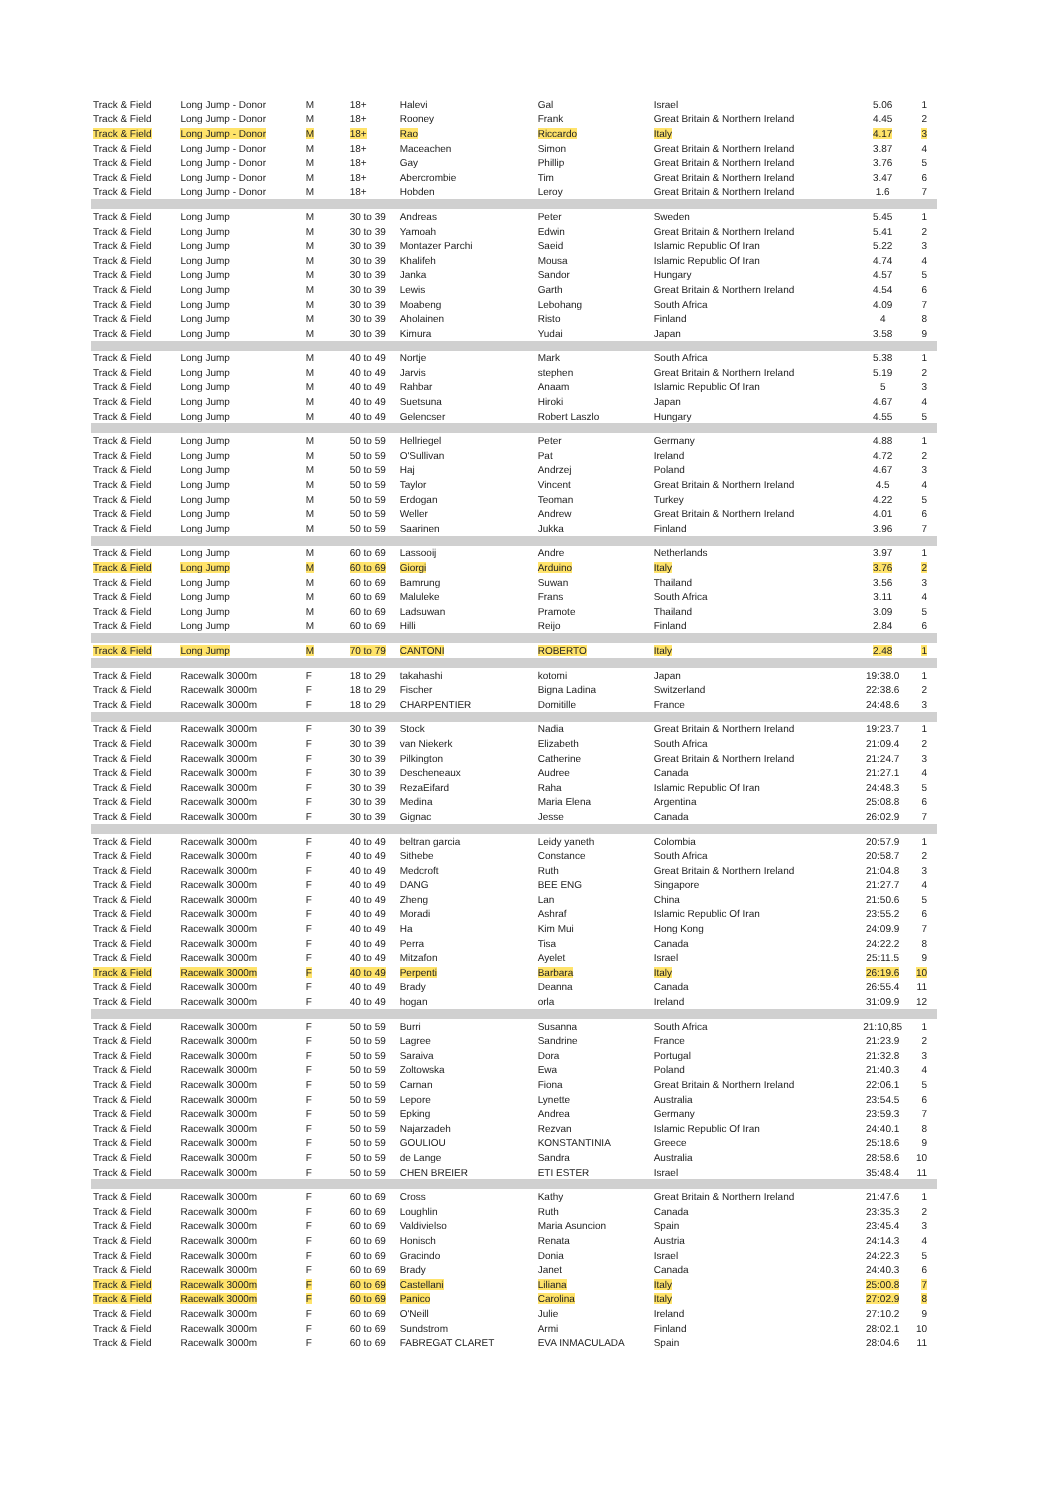| Track & Field | Long Jump - Donor | M | 18+ | Halevi | Gal | Israel | 5.06 | 1 |
| Track & Field | Long Jump - Donor | M | 18+ | Rooney | Frank | Great Britain & Northern Ireland | 4.45 | 2 |
| Track & Field | Long Jump - Donor | M | 18+ | Rao | Riccardo | Italy | 4.17 | 3 |
| Track & Field | Long Jump - Donor | M | 18+ | Maceachen | Simon | Great Britain & Northern Ireland | 3.87 | 4 |
| Track & Field | Long Jump - Donor | M | 18+ | Gay | Phillip | Great Britain & Northern Ireland | 3.76 | 5 |
| Track & Field | Long Jump - Donor | M | 18+ | Abercrombie | Tim | Great Britain & Northern Ireland | 3.47 | 6 |
| Track & Field | Long Jump - Donor | M | 18+ | Hobden | Leroy | Great Britain & Northern Ireland | 1.6 | 7 |
| Track & Field | Long Jump | M | 30 to 39 | Andreas | Peter | Sweden | 5.45 | 1 |
| Track & Field | Long Jump | M | 30 to 39 | Yamoah | Edwin | Great Britain & Northern Ireland | 5.41 | 2 |
| Track & Field | Long Jump | M | 30 to 39 | Montazer Parchi | Saeid | Islamic Republic Of Iran | 5.22 | 3 |
| Track & Field | Long Jump | M | 30 to 39 | Khalifeh | Mousa | Islamic Republic Of Iran | 4.74 | 4 |
| Track & Field | Long Jump | M | 30 to 39 | Janka | Sandor | Hungary | 4.57 | 5 |
| Track & Field | Long Jump | M | 30 to 39 | Lewis | Garth | Great Britain & Northern Ireland | 4.54 | 6 |
| Track & Field | Long Jump | M | 30 to 39 | Moabeng | Lebohang | South Africa | 4.09 | 7 |
| Track & Field | Long Jump | M | 30 to 39 | Aholainen | Risto | Finland | 4 | 8 |
| Track & Field | Long Jump | M | 30 to 39 | Kimura | Yudai | Japan | 3.58 | 9 |
| Track & Field | Long Jump | M | 40 to 49 | Nortje | Mark | South Africa | 5.38 | 1 |
| Track & Field | Long Jump | M | 40 to 49 | Jarvis | stephen | Great Britain & Northern Ireland | 5.19 | 2 |
| Track & Field | Long Jump | M | 40 to 49 | Rahbar | Anaam | Islamic Republic Of Iran | 5 | 3 |
| Track & Field | Long Jump | M | 40 to 49 | Suetsuna | Hiroki | Japan | 4.67 | 4 |
| Track & Field | Long Jump | M | 40 to 49 | Gelencser | Robert Laszlo | Hungary | 4.55 | 5 |
| Track & Field | Long Jump | M | 50 to 59 | Hellriegel | Peter | Germany | 4.88 | 1 |
| Track & Field | Long Jump | M | 50 to 59 | O'Sullivan | Pat | Ireland | 4.72 | 2 |
| Track & Field | Long Jump | M | 50 to 59 | Haj | Andrzej | Poland | 4.67 | 3 |
| Track & Field | Long Jump | M | 50 to 59 | Taylor | Vincent | Great Britain & Northern Ireland | 4.5 | 4 |
| Track & Field | Long Jump | M | 50 to 59 | Erdogan | Teoman | Turkey | 4.22 | 5 |
| Track & Field | Long Jump | M | 50 to 59 | Weller | Andrew | Great Britain & Northern Ireland | 4.01 | 6 |
| Track & Field | Long Jump | M | 50 to 59 | Saarinen | Jukka | Finland | 3.96 | 7 |
| Track & Field | Long Jump | M | 60 to 69 | Lassooij | Andre | Netherlands | 3.97 | 1 |
| Track & Field | Long Jump | M | 60 to 69 | Giorgi | Arduino | Italy | 3.76 | 2 |
| Track & Field | Long Jump | M | 60 to 69 | Bamrung | Suwan | Thailand | 3.56 | 3 |
| Track & Field | Long Jump | M | 60 to 69 | Maluleke | Frans | South Africa | 3.11 | 4 |
| Track & Field | Long Jump | M | 60 to 69 | Ladsuwan | Pramote | Thailand | 3.09 | 5 |
| Track & Field | Long Jump | M | 60 to 69 | Hilli | Reijo | Finland | 2.84 | 6 |
| Track & Field | Long Jump | M | 70 to 79 | CANTONI | ROBERTO | Italy | 2.48 | 1 |
| Track & Field | Racewalk 3000m | F | 18 to 29 | takahashi | kotomi | Japan | 19:38.0 | 1 |
| Track & Field | Racewalk 3000m | F | 18 to 29 | Fischer | Bigna Ladina | Switzerland | 22:38.6 | 2 |
| Track & Field | Racewalk 3000m | F | 18 to 29 | CHARPENTIER | Domitille | France | 24:48.6 | 3 |
| Track & Field | Racewalk 3000m | F | 30 to 39 | Stock | Nadia | Great Britain & Northern Ireland | 19:23.7 | 1 |
| Track & Field | Racewalk 3000m | F | 30 to 39 | van Niekerk | Elizabeth | South Africa | 21:09.4 | 2 |
| Track & Field | Racewalk 3000m | F | 30 to 39 | Pilkington | Catherine | Great Britain & Northern Ireland | 21:24.7 | 3 |
| Track & Field | Racewalk 3000m | F | 30 to 39 | Descheneaux | Audree | Canada | 21:27.1 | 4 |
| Track & Field | Racewalk 3000m | F | 30 to 39 | RezaEifard | Raha | Islamic Republic Of Iran | 24:48.3 | 5 |
| Track & Field | Racewalk 3000m | F | 30 to 39 | Medina | Maria Elena | Argentina | 25:08.8 | 6 |
| Track & Field | Racewalk 3000m | F | 30 to 39 | Gignac | Jesse | Canada | 26:02.9 | 7 |
| Track & Field | Racewalk 3000m | F | 40 to 49 | beltran garcia | Leidy yaneth | Colombia | 20:57.9 | 1 |
| Track & Field | Racewalk 3000m | F | 40 to 49 | Sithebe | Constance | South Africa | 20:58.7 | 2 |
| Track & Field | Racewalk 3000m | F | 40 to 49 | Medcroft | Ruth | Great Britain & Northern Ireland | 21:04.8 | 3 |
| Track & Field | Racewalk 3000m | F | 40 to 49 | DANG | BEE ENG | Singapore | 21:27.7 | 4 |
| Track & Field | Racewalk 3000m | F | 40 to 49 | Zheng | Lan | China | 21:50.6 | 5 |
| Track & Field | Racewalk 3000m | F | 40 to 49 | Moradi | Ashraf | Islamic Republic Of Iran | 23:55.2 | 6 |
| Track & Field | Racewalk 3000m | F | 40 to 49 | Ha | Kim Mui | Hong Kong | 24:09.9 | 7 |
| Track & Field | Racewalk 3000m | F | 40 to 49 | Perra | Tisa | Canada | 24:22.2 | 8 |
| Track & Field | Racewalk 3000m | F | 40 to 49 | Mitzafon | Ayelet | Israel | 25:11.5 | 9 |
| Track & Field | Racewalk 3000m | F | 40 to 49 | Perpenti | Barbara | Italy | 26:19.6 | 10 |
| Track & Field | Racewalk 3000m | F | 40 to 49 | Brady | Deanna | Canada | 26:55.4 | 11 |
| Track & Field | Racewalk 3000m | F | 40 to 49 | hogan | orla | Ireland | 31:09.9 | 12 |
| Track & Field | Racewalk 3000m | F | 50 to 59 | Burri | Susanna | South Africa | 21:10,85 | 1 |
| Track & Field | Racewalk 3000m | F | 50 to 59 | Lagree | Sandrine | France | 21:23.9 | 2 |
| Track & Field | Racewalk 3000m | F | 50 to 59 | Saraiva | Dora | Portugal | 21:32.8 | 3 |
| Track & Field | Racewalk 3000m | F | 50 to 59 | Zoltowska | Ewa | Poland | 21:40.3 | 4 |
| Track & Field | Racewalk 3000m | F | 50 to 59 | Carnan | Fiona | Great Britain & Northern Ireland | 22:06.1 | 5 |
| Track & Field | Racewalk 3000m | F | 50 to 59 | Lepore | Lynette | Australia | 23:54.5 | 6 |
| Track & Field | Racewalk 3000m | F | 50 to 59 | Epking | Andrea | Germany | 23:59.3 | 7 |
| Track & Field | Racewalk 3000m | F | 50 to 59 | Najarzadeh | Rezvan | Islamic Republic Of Iran | 24:40.1 | 8 |
| Track & Field | Racewalk 3000m | F | 50 to 59 | GOULIOU | KONSTANTINIA | Greece | 25:18.6 | 9 |
| Track & Field | Racewalk 3000m | F | 50 to 59 | de Lange | Sandra | Australia | 28:58.6 | 10 |
| Track & Field | Racewalk 3000m | F | 50 to 59 | CHEN BREIER | ETI ESTER | Israel | 35:48.4 | 11 |
| Track & Field | Racewalk 3000m | F | 60 to 69 | Cross | Kathy | Great Britain & Northern Ireland | 21:47.6 | 1 |
| Track & Field | Racewalk 3000m | F | 60 to 69 | Loughlin | Ruth | Canada | 23:35.3 | 2 |
| Track & Field | Racewalk 3000m | F | 60 to 69 | Valdivielso | Maria Asuncion | Spain | 23:45.4 | 3 |
| Track & Field | Racewalk 3000m | F | 60 to 69 | Honisch | Renata | Austria | 24:14.3 | 4 |
| Track & Field | Racewalk 3000m | F | 60 to 69 | Gracindo | Donia | Israel | 24:22.3 | 5 |
| Track & Field | Racewalk 3000m | F | 60 to 69 | Brady | Janet | Canada | 24:40.3 | 6 |
| Track & Field | Racewalk 3000m | F | 60 to 69 | Castellani | Liliana | Italy | 25:00.8 | 7 |
| Track & Field | Racewalk 3000m | F | 60 to 69 | Panico | Carolina | Italy | 27:02.9 | 8 |
| Track & Field | Racewalk 3000m | F | 60 to 69 | O'Neill | Julie | Ireland | 27:10.2 | 9 |
| Track & Field | Racewalk 3000m | F | 60 to 69 | Sundstrom | Armi | Finland | 28:02.1 | 10 |
| Track & Field | Racewalk 3000m | F | 60 to 69 | FABREGAT CLARET | EVA INMACULADA | Spain | 28:04.6 | 11 |